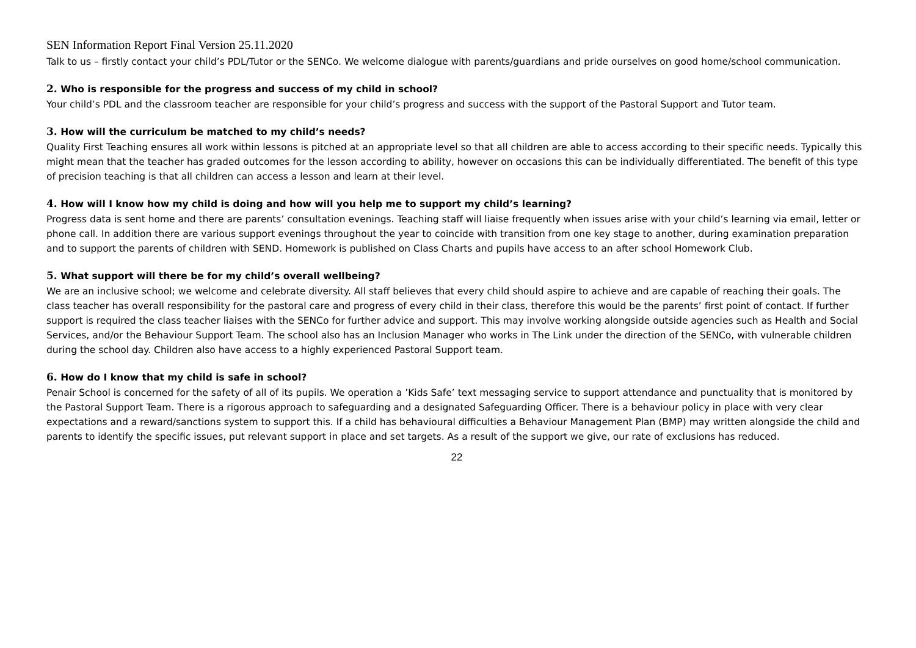SEN Information Report Final Version 25.11.2020
Talk to us – firstly contact your child’s PDL/Tutor or the SENCo. We welcome dialogue with parents/guardians and pride ourselves on good home/school communication.
2. Who is responsible for the progress and success of my child in school?
Your child’s PDL and the classroom teacher are responsible for your child’s progress and success with the support of the Pastoral Support and Tutor team.
3. How will the curriculum be matched to my child’s needs?
Quality First Teaching ensures all work within lessons is pitched at an appropriate level so that all children are able to access according to their specific needs. Typically this might mean that the teacher has graded outcomes for the lesson according to ability, however on occasions this can be individually differentiated. The benefit of this type of precision teaching is that all children can access a lesson and learn at their level.
4. How will I know how my child is doing and how will you help me to support my child’s learning?
Progress data is sent home and there are parents’ consultation evenings. Teaching staff will liaise frequently when issues arise with your child’s learning via email, letter or phone call. In addition there are various support evenings throughout the year to coincide with transition from one key stage to another, during examination preparation and to support the parents of children with SEND. Homework is published on Class Charts and pupils have access to an after school Homework Club.
5. What support will there be for my child’s overall wellbeing?
We are an inclusive school; we welcome and celebrate diversity. All staff believes that every child should aspire to achieve and are capable of reaching their goals. The class teacher has overall responsibility for the pastoral care and progress of every child in their class, therefore this would be the parents’ first point of contact. If further support is required the class teacher liaises with the SENCo for further advice and support. This may involve working alongside outside agencies such as Health and Social Services, and/or the Behaviour Support Team. The school also has an Inclusion Manager who works in The Link under the direction of the SENCo, with vulnerable children during the school day. Children also have access to a highly experienced Pastoral Support team.
6. How do I know that my child is safe in school?
Penair School is concerned for the safety of all of its pupils. We operation a ’Kids Safe’ text messaging service to support attendance and punctuality that is monitored by the Pastoral Support Team. There is a rigorous approach to safeguarding and a designated Safeguarding Officer. There is a behaviour policy in place with very clear expectations and a reward/sanctions system to support this. If a child has behavioural difficulties a Behaviour Management Plan (BMP) may written alongside the child and parents to identify the specific issues, put relevant support in place and set targets. As a result of the support we give, our rate of exclusions has reduced.
22